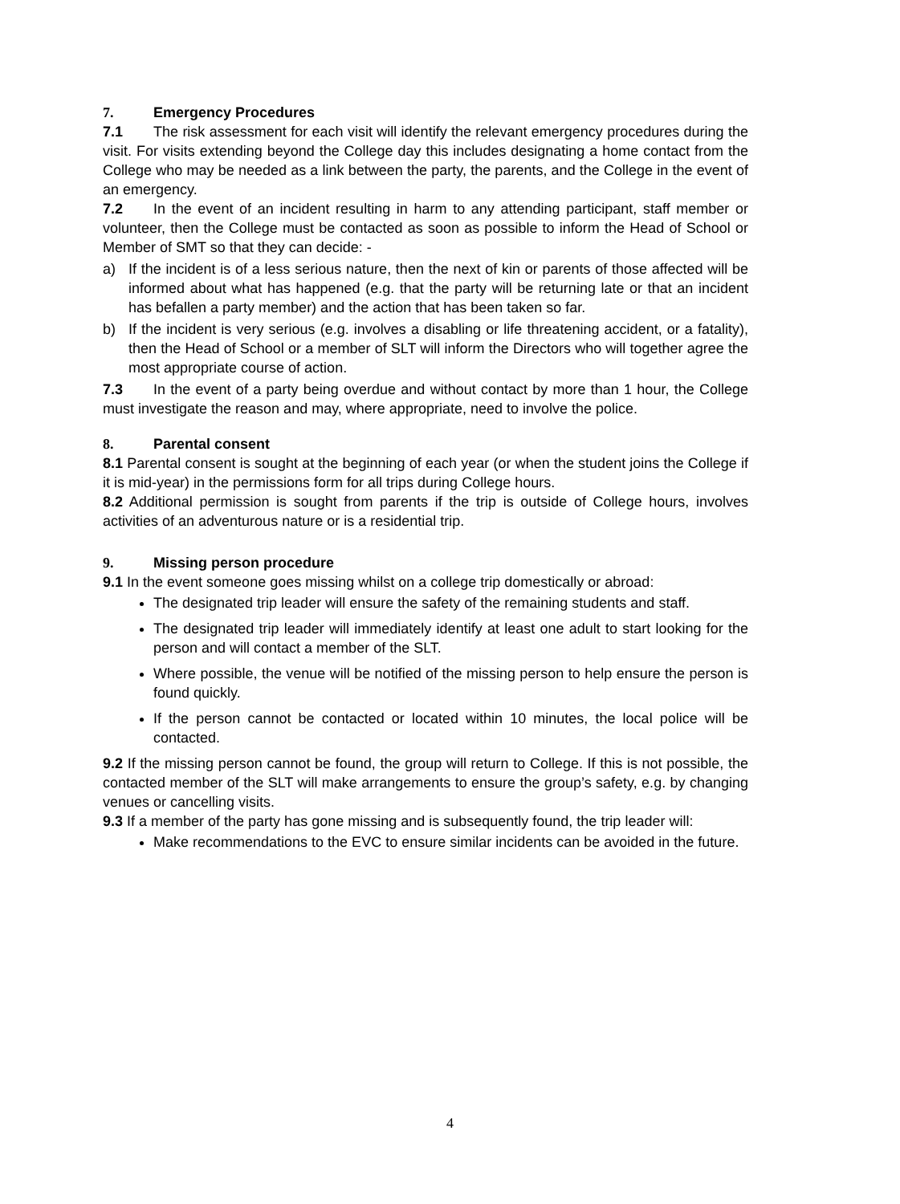7. Emergency Procedures
7.1 The risk assessment for each visit will identify the relevant emergency procedures during the visit. For visits extending beyond the College day this includes designating a home contact from the College who may be needed as a link between the party, the parents, and the College in the event of an emergency.
7.2 In the event of an incident resulting in harm to any attending participant, staff member or volunteer, then the College must be contacted as soon as possible to inform the Head of School or Member of SMT so that they can decide: -
a) If the incident is of a less serious nature, then the next of kin or parents of those affected will be informed about what has happened (e.g. that the party will be returning late or that an incident has befallen a party member) and the action that has been taken so far.
b) If the incident is very serious (e.g. involves a disabling or life threatening accident, or a fatality), then the Head of School or a member of SLT will inform the Directors who will together agree the most appropriate course of action.
7.3 In the event of a party being overdue and without contact by more than 1 hour, the College must investigate the reason and may, where appropriate, need to involve the police.
8. Parental consent
8.1 Parental consent is sought at the beginning of each year (or when the student joins the College if it is mid-year) in the permissions form for all trips during College hours.
8.2 Additional permission is sought from parents if the trip is outside of College hours, involves activities of an adventurous nature or is a residential trip.
9. Missing person procedure
9.1 In the event someone goes missing whilst on a college trip domestically or abroad:
The designated trip leader will ensure the safety of the remaining students and staff.
The designated trip leader will immediately identify at least one adult to start looking for the person and will contact a member of the SLT.
Where possible, the venue will be notified of the missing person to help ensure the person is found quickly.
If the person cannot be contacted or located within 10 minutes, the local police will be contacted.
9.2 If the missing person cannot be found, the group will return to College. If this is not possible, the contacted member of the SLT will make arrangements to ensure the group’s safety, e.g. by changing venues or cancelling visits.
9.3 If a member of the party has gone missing and is subsequently found, the trip leader will:
Make recommendations to the EVC to ensure similar incidents can be avoided in the future.
4